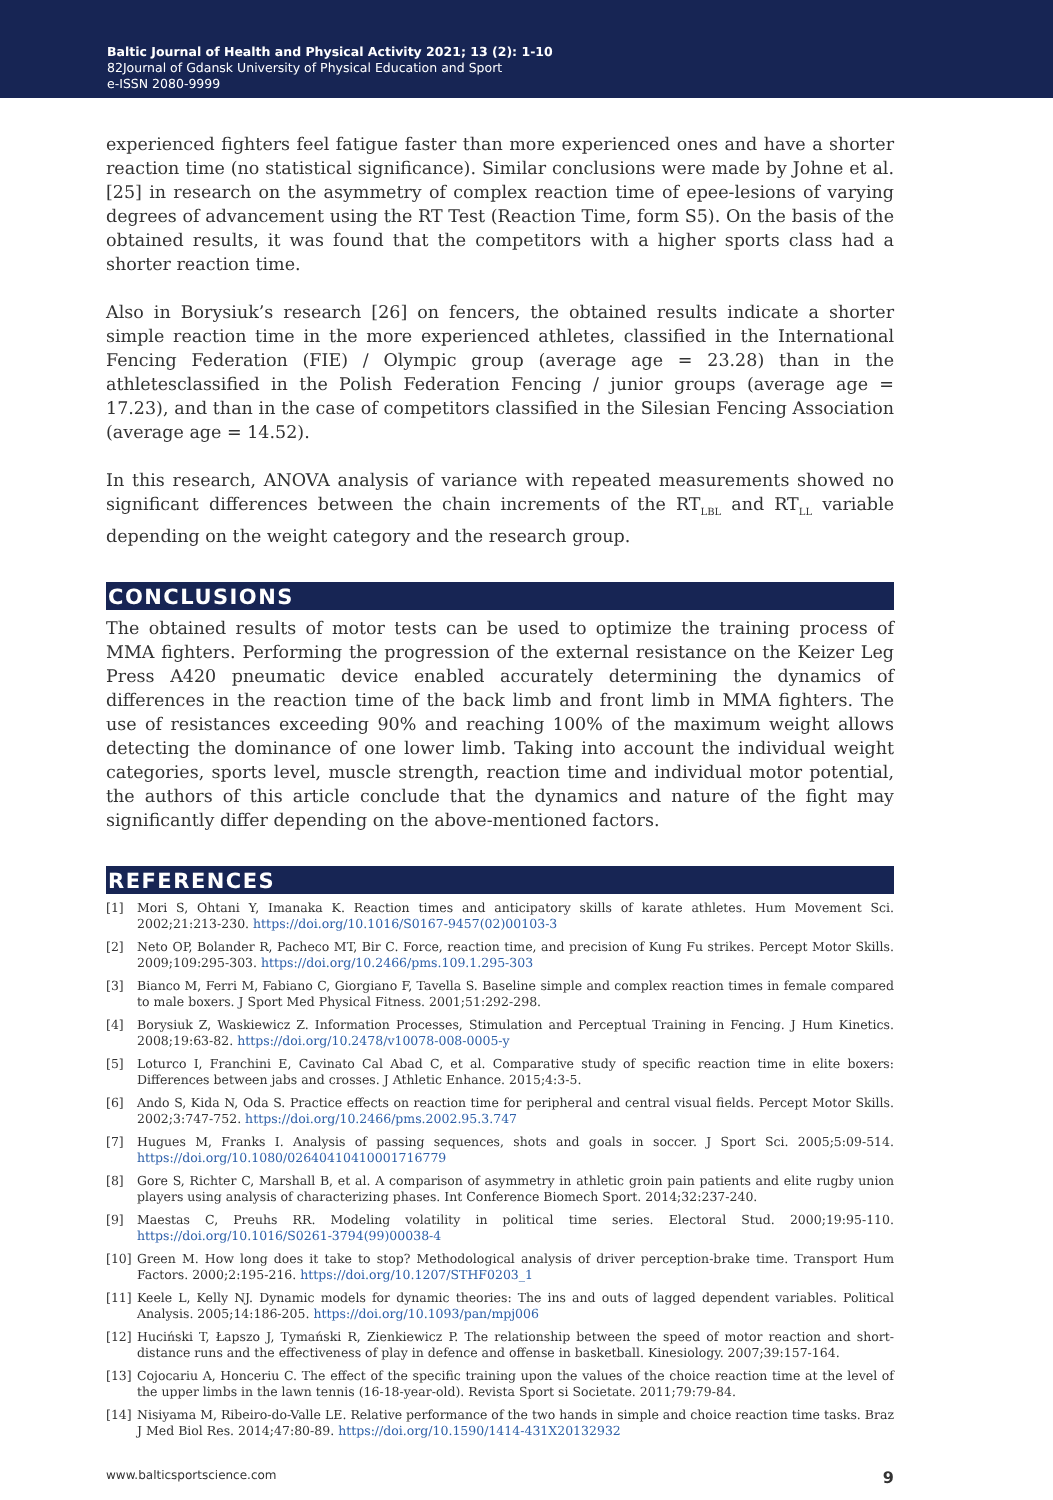Baltic Journal of Health and Physical Activity 2021; 13 (2): 1-10
82Journal of Gdansk University of Physical Education and Sport
e-ISSN 2080-9999
experienced fighters feel fatigue faster than more experienced ones and have a shorter reaction time (no statistical significance). Similar conclusions were made by Johne et al. [25] in research on the asymmetry of complex reaction time of epee-lesions of varying degrees of advancement using the RT Test (Reaction Time, form S5). On the basis of the obtained results, it was found that the competitors with a higher sports class had a shorter reaction time.
Also in Borysiuk’s research [26] on fencers, the obtained results indicate a shorter simple reaction time in the more experienced athletes, classified in the International Fencing Federation (FIE) / Olympic group (average age = 23.28) than in the athletesclassified in the Polish Federation Fencing / junior groups (average age = 17.23), and than in the case of competitors classified in the Silesian Fencing Association (average age = 14.52).
In this research, ANOVA analysis of variance with repeated measurements showed no significant differences between the chain increments of the RT<sub>LBL</sub> and RT<sub>LL</sub> variable depending on the weight category and the research group.
CONCLUSIONS
The obtained results of motor tests can be used to optimize the training process of MMA fighters. Performing the progression of the external resistance on the Keizer Leg Press A420 pneumatic device enabled accurately determining the dynamics of differences in the reaction time of the back limb and front limb in MMA fighters. The use of resistances exceeding 90% and reaching 100% of the maximum weight allows detecting the dominance of one lower limb. Taking into account the individual weight categories, sports level, muscle strength, reaction time and individual motor potential, the authors of this article conclude that the dynamics and nature of the fight may significantly differ depending on the above-mentioned factors.
REFERENCES
[1] Mori S, Ohtani Y, Imanaka K. Reaction times and anticipatory skills of karate athletes. Hum Movement Sci. 2002;21:213-230. https://doi.org/10.1016/S0167-9457(02)00103-3
[2] Neto OP, Bolander R, Pacheco MT, Bir C. Force, reaction time, and precision of Kung Fu strikes. Percept Motor Skills. 2009;109:295-303. https://doi.org/10.2466/pms.109.1.295-303
[3] Bianco M, Ferri M, Fabiano C, Giorgiano F, Tavella S. Baseline simple and complex reaction times in female compared to male boxers. J Sport Med Physical Fitness. 2001;51:292-298.
[4] Borysiuk Z, Waskiewicz Z. Information Processes, Stimulation and Perceptual Training in Fencing. J Hum Kinetics. 2008;19:63-82. https://doi.org/10.2478/v10078-008-0005-y
[5] Loturco I, Franchini E, Cavinato Cal Abad C, et al. Comparative study of specific reaction time in elite boxers: Differences between jabs and crosses. J Athletic Enhance. 2015;4:3-5.
[6] Ando S, Kida N, Oda S. Practice effects on reaction time for peripheral and central visual fields. Percept Motor Skills. 2002;3:747-752. https://doi.org/10.2466/pms.2002.95.3.747
[7] Hugues M, Franks I. Analysis of passing sequences, shots and goals in soccer. J Sport Sci. 2005;5:09-514. https://doi.org/10.1080/02640410410001716779
[8] Gore S, Richter C, Marshall B, et al. A comparison of asymmetry in athletic groin pain patients and elite rugby union players using analysis of characterizing phases. Int Conference Biomech Sport. 2014;32:237-240.
[9] Maestas C, Preuhs RR. Modeling volatility in political time series. Electoral Stud. 2000;19:95-110. https://doi.org/10.1016/S0261-3794(99)00038-4
[10] Green M. How long does it take to stop? Methodological analysis of driver perception-brake time. Transport Hum Factors. 2000;2:195-216. https://doi.org/10.1207/STHF0203_1
[11] Keele L, Kelly NJ. Dynamic models for dynamic theories: The ins and outs of lagged dependent variables. Political Analysis. 2005;14:186-205. https://doi.org/10.1093/pan/mpj006
[12] Huciński T, Łapszo J, Tymański R, Zienkiewicz P. The relationship between the speed of motor reaction and short-distance runs and the effectiveness of play in defence and offense in basketball. Kinesiology. 2007;39:157-164.
[13] Cojocariu A, Honceriu C. The effect of the specific training upon the values of the choice reaction time at the level of the upper limbs in the lawn tennis (16-18-year-old). Revista Sport si Societate. 2011;79:79-84.
[14] Nisiyama M, Ribeiro-do-Valle LE. Relative performance of the two hands in simple and choice reaction time tasks. Braz J Med Biol Res. 2014;47:80-89. https://doi.org/10.1590/1414-431X20132932
www.balticsportscience.com 9